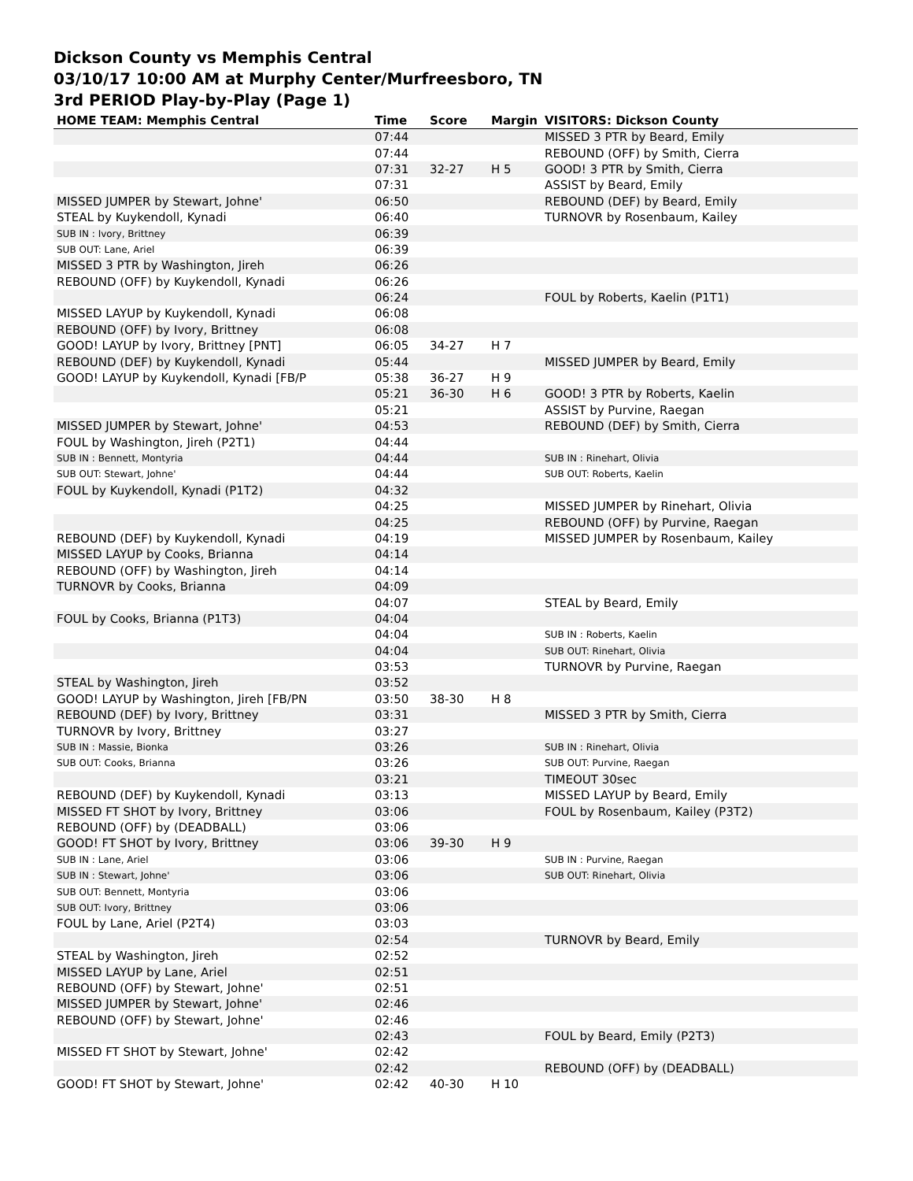Dickson County vs Memphis Central
03/10/17 10:00 AM at Murphy Center/Murfreesboro, TN
3rd PERIOD Play-by-Play (Page 1)
| HOME TEAM: Memphis Central | Time | Score | Margin | VISITORS: Dickson County |
| --- | --- | --- | --- | --- |
| | 07:44 | | | MISSED 3 PTR by Beard, Emily |
| | 07:44 | | | REBOUND (OFF) by Smith, Cierra |
| | 07:31 | 32-27 | H 5 | GOOD! 3 PTR by Smith, Cierra |
| | 07:31 | | | ASSIST by Beard, Emily |
| MISSED JUMPER by Stewart, Johne' | 06:50 | | | REBOUND (DEF) by Beard, Emily |
| STEAL by Kuykendoll, Kynadi | 06:40 | | | TURNOVR by Rosenbaum, Kailey |
| SUB IN : Ivory, Brittney | 06:39 | | | |
| SUB OUT: Lane, Ariel | 06:39 | | | |
| MISSED 3 PTR by Washington, Jireh | 06:26 | | | |
| REBOUND (OFF) by Kuykendoll, Kynadi | 06:26 | | | |
| | 06:24 | | | FOUL by Roberts, Kaelin (P1T1) |
| MISSED LAYUP by Kuykendoll, Kynadi | 06:08 | | | |
| REBOUND (OFF) by Ivory, Brittney | 06:08 | | | |
| GOOD! LAYUP by Ivory, Brittney [PNT] | 06:05 | 34-27 | H 7 | |
| REBOUND (DEF) by Kuykendoll, Kynadi | 05:44 | | | MISSED JUMPER by Beard, Emily |
| GOOD! LAYUP by Kuykendoll, Kynadi [FB/P | 05:38 | 36-27 | H 9 | |
| | 05:21 | 36-30 | H 6 | GOOD! 3 PTR by Roberts, Kaelin |
| | 05:21 | | | ASSIST by Purvine, Raegan |
| MISSED JUMPER by Stewart, Johne' | 04:53 | | | REBOUND (DEF) by Smith, Cierra |
| FOUL by Washington, Jireh (P2T1) | 04:44 | | | |
| SUB IN : Bennett, Montyria | 04:44 | | | SUB IN : Rinehart, Olivia |
| SUB OUT: Stewart, Johne' | 04:44 | | | SUB OUT: Roberts, Kaelin |
| FOUL by Kuykendoll, Kynadi (P1T2) | 04:32 | | | |
| | 04:25 | | | MISSED JUMPER by Rinehart, Olivia |
| | 04:25 | | | REBOUND (OFF) by Purvine, Raegan |
| REBOUND (DEF) by Kuykendoll, Kynadi | 04:19 | | | MISSED JUMPER by Rosenbaum, Kailey |
| MISSED LAYUP by Cooks, Brianna | 04:14 | | | |
| REBOUND (OFF) by Washington, Jireh | 04:14 | | | |
| TURNOVR by Cooks, Brianna | 04:09 | | | |
| | 04:07 | | | STEAL by Beard, Emily |
| FOUL by Cooks, Brianna (P1T3) | 04:04 | | | |
| | 04:04 | | | SUB IN : Roberts, Kaelin |
| | 04:04 | | | SUB OUT: Rinehart, Olivia |
| | 03:53 | | | TURNOVR by Purvine, Raegan |
| STEAL by Washington, Jireh | 03:52 | | | |
| GOOD! LAYUP by Washington, Jireh [FB/PN | 03:50 | 38-30 | H 8 | |
| REBOUND (DEF) by Ivory, Brittney | 03:31 | | | MISSED 3 PTR by Smith, Cierra |
| TURNOVR by Ivory, Brittney | 03:27 | | | |
| SUB IN : Massie, Bionka | 03:26 | | | SUB IN : Rinehart, Olivia |
| SUB OUT: Cooks, Brianna | 03:26 | | | SUB OUT: Purvine, Raegan |
| | 03:21 | | | TIMEOUT 30sec |
| REBOUND (DEF) by Kuykendoll, Kynadi | 03:13 | | | MISSED LAYUP by Beard, Emily |
| MISSED FT SHOT by Ivory, Brittney | 03:06 | | | FOUL by Rosenbaum, Kailey (P3T2) |
| REBOUND (OFF) by (DEADBALL) | 03:06 | | | |
| GOOD! FT SHOT by Ivory, Brittney | 03:06 | 39-30 | H 9 | |
| SUB IN : Lane, Ariel | 03:06 | | | SUB IN : Purvine, Raegan |
| SUB IN : Stewart, Johne' | 03:06 | | | SUB OUT: Rinehart, Olivia |
| SUB OUT: Bennett, Montyria | 03:06 | | | |
| SUB OUT: Ivory, Brittney | 03:06 | | | |
| FOUL by Lane, Ariel (P2T4) | 03:03 | | | |
| | 02:54 | | | TURNOVR by Beard, Emily |
| STEAL by Washington, Jireh | 02:52 | | | |
| MISSED LAYUP by Lane, Ariel | 02:51 | | | |
| REBOUND (OFF) by Stewart, Johne' | 02:51 | | | |
| MISSED JUMPER by Stewart, Johne' | 02:46 | | | |
| REBOUND (OFF) by Stewart, Johne' | 02:46 | | | |
| | 02:43 | | | FOUL by Beard, Emily (P2T3) |
| MISSED FT SHOT by Stewart, Johne' | 02:42 | | | |
| | 02:42 | | | REBOUND (OFF) by (DEADBALL) |
| GOOD! FT SHOT by Stewart, Johne' | 02:42 | 40-30 | H 10 | |